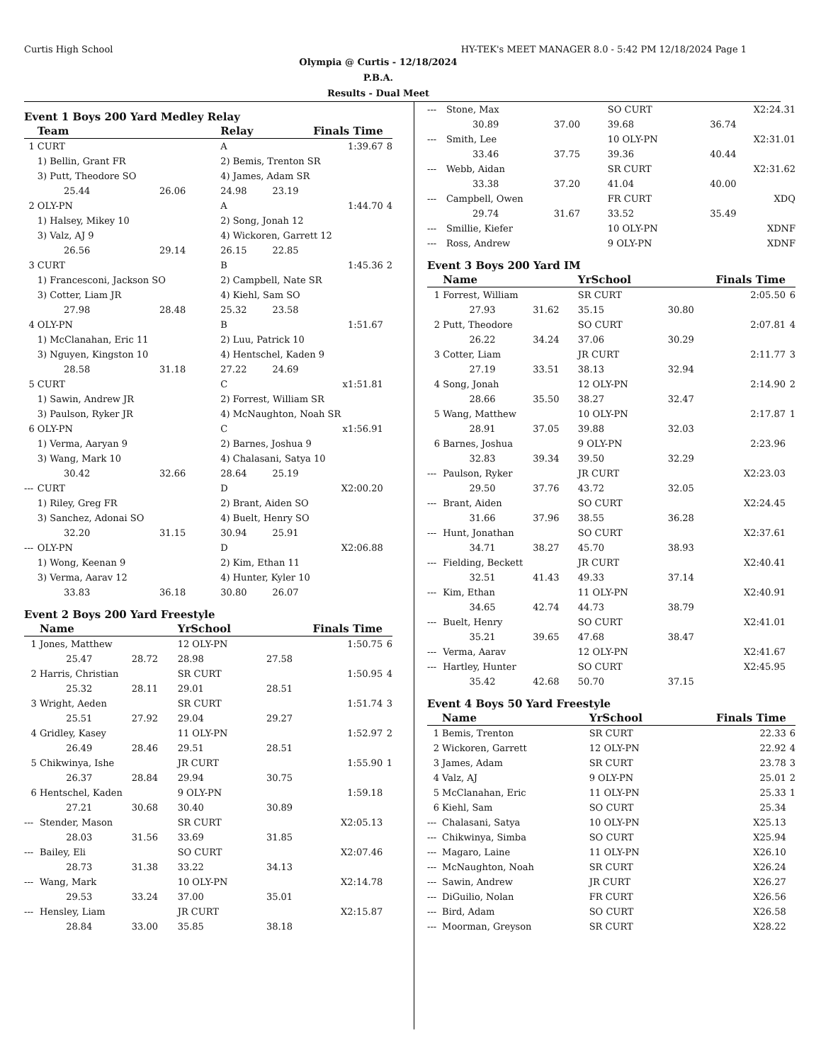Curtis High School HY-TEK's MEET MANAGER 8.0 - 5:42 PM 12/18/2024 Page 1
Olympia @ Curtis - 12/18/2024
P.B.A.
Results - Dual Meet
Event 1 Boys 200 Yard Medley Relay
| | Team | | Relay | Finals Time | |
| --- | --- | --- | --- | --- | --- |
| 1 | CURT | | A | 1:39.67 | 8 |
| | 1) Bellin, Grant FR | | 2) Bemis, Trenton SR | | |
| | 3) Putt, Theodore SO | | 4) James, Adam SR | | |
| | 25.44 | 26.06 | 24.98 | 23.19 | |
| 2 | OLY-PN | | A | 1:44.70 | 4 |
| | 1) Halsey, Mikey 10 | | 2) Song, Jonah 12 | | |
| | 3) Valz, AJ 9 | | 4) Wickoren, Garrett 12 | | |
| | 26.56 | 29.14 | 26.15 | 22.85 | |
| 3 | CURT | | B | 1:45.36 | 2 |
| | 1) Francesconi, Jackson SO | | 2) Campbell, Nate SR | | |
| | 3) Cotter, Liam JR | | 4) Kiehl, Sam SO | | |
| | 27.98 | 28.48 | 25.32 | 23.58 | |
| 4 | OLY-PN | | B | 1:51.67 | |
| | 1) McClanahan, Eric 11 | | 2) Luu, Patrick 10 | | |
| | 3) Nguyen, Kingston 10 | | 4) Hentschel, Kaden 9 | | |
| | 28.58 | 31.18 | 27.22 | 24.69 | |
| 5 | CURT | | C | x1:51.81 | |
| | 1) Sawin, Andrew JR | | 2) Forrest, William SR | | |
| | 3) Paulson, Ryker JR | | 4) McNaughton, Noah SR | | |
| 6 | OLY-PN | | C | x1:56.91 | |
| | 1) Verma, Aaryan 9 | | 2) Barnes, Joshua 9 | | |
| | 3) Wang, Mark 10 | | 4) Chalasani, Satya 10 | | |
| | 30.42 | 32.66 | 28.64 | 25.19 | |
| --- | CURT | | D | X2:00.20 | |
| | 1) Riley, Greg FR | | 2) Brant, Aiden SO | | |
| | 3) Sanchez, Adonai SO | | 4) Buelt, Henry SO | | |
| | 32.20 | 31.15 | 30.94 | 25.91 | |
| --- | OLY-PN | | D | X2:06.88 | |
| | 1) Wong, Keenan 9 | | 2) Kim, Ethan 11 | | |
| | 3) Verma, Aarav 12 | | 4) Hunter, Kyler 10 | | |
| | 33.83 | 36.18 | 30.80 | 26.07 | |
Event 2 Boys 200 Yard Freestyle
| | Name | | YrSchool | Finals Time | |
| --- | --- | --- | --- | --- | --- |
| 1 | Jones, Matthew | | 12 OLY-PN | 1:50.75 | 6 |
| | 25.47 | 28.72 | 28.98 | 27.58 | |
| 2 | Harris, Christian | | SR CURT | 1:50.95 | 4 |
| | 25.32 | 28.11 | 29.01 | 28.51 | |
| 3 | Wright, Aeden | | SR CURT | 1:51.74 | 3 |
| | 25.51 | 27.92 | 29.04 | 29.27 | |
| 4 | Gridley, Kasey | | 11 OLY-PN | 1:52.97 | 2 |
| | 26.49 | 28.46 | 29.51 | 28.51 | |
| 5 | Chikwinya, Ishe | | JR CURT | 1:55.90 | 1 |
| | 26.37 | 28.84 | 29.94 | 30.75 | |
| 6 | Hentschel, Kaden | | 9 OLY-PN | 1:59.18 | |
| | 27.21 | 30.68 | 30.40 | 30.89 | |
| --- | Stender, Mason | | SR CURT | X2:05.13 | |
| | 28.03 | 31.56 | 33.69 | 31.85 | |
| --- | Bailey, Eli | | SO CURT | X2:07.46 | |
| | 28.73 | 31.38 | 33.22 | 34.13 | |
| --- | Wang, Mark | | 10 OLY-PN | X2:14.78 | |
| | 29.53 | 33.24 | 37.00 | 35.01 | |
| --- | Hensley, Liam | | JR CURT | X2:15.87 | |
| | 28.84 | 33.00 | 35.85 | 38.18 | |
| --- | Stone, Max | | SO CURT | X2:24.31 | |
| | 30.89 | 37.00 | 39.68 | 36.74 | |
| --- | Smith, Lee | | 10 OLY-PN | X2:31.01 | |
| | 33.46 | 37.75 | 39.36 | 40.44 | |
| --- | Webb, Aidan | | SR CURT | X2:31.62 | |
| | 33.38 | 37.20 | 41.04 | 40.00 | |
| --- | Campbell, Owen | | FR CURT | XDQ | |
| | 29.74 | 31.67 | 33.52 | 35.49 | |
| --- | Smillie, Kiefer | | 10 OLY-PN | XDNF | |
| --- | Ross, Andrew | | 9 OLY-PN | XDNF | |
Event 3 Boys 200 Yard IM
| | Name | | YrSchool | Finals Time | |
| --- | --- | --- | --- | --- | --- |
| 1 | Forrest, William | | SR CURT | 2:05.50 | 6 |
| | 27.93 | 31.62 | 35.15 | 30.80 | |
| 2 | Putt, Theodore | | SO CURT | 2:07.81 | 4 |
| | 26.22 | 34.24 | 37.06 | 30.29 | |
| 3 | Cotter, Liam | | JR CURT | 2:11.77 | 3 |
| | 27.19 | 33.51 | 38.13 | 32.94 | |
| 4 | Song, Jonah | | 12 OLY-PN | 2:14.90 | 2 |
| | 28.66 | 35.50 | 38.27 | 32.47 | |
| 5 | Wang, Matthew | | 10 OLY-PN | 2:17.87 | 1 |
| | 28.91 | 37.05 | 39.88 | 32.03 | |
| 6 | Barnes, Joshua | | 9 OLY-PN | 2:23.96 | |
| | 32.83 | 39.34 | 39.50 | 32.29 | |
| --- | Paulson, Ryker | | JR CURT | X2:23.03 | |
| | 29.50 | 37.76 | 43.72 | 32.05 | |
| --- | Brant, Aiden | | SO CURT | X2:24.45 | |
| | 31.66 | 37.96 | 38.55 | 36.28 | |
| --- | Hunt, Jonathan | | SO CURT | X2:37.61 | |
| | 34.71 | 38.27 | 45.70 | 38.93 | |
| --- | Fielding, Beckett | | JR CURT | X2:40.41 | |
| | 32.51 | 41.43 | 49.33 | 37.14 | |
| --- | Kim, Ethan | | 11 OLY-PN | X2:40.91 | |
| | 34.65 | 42.74 | 44.73 | 38.79 | |
| --- | Buelt, Henry | | SO CURT | X2:41.01 | |
| | 35.21 | 39.65 | 47.68 | 38.47 | |
| --- | Verma, Aarav | | 12 OLY-PN | X2:41.67 | |
| --- | Hartley, Hunter | | SO CURT | X2:45.95 | |
| | 35.42 | 42.68 | 50.70 | 37.15 | |
Event 4 Boys 50 Yard Freestyle
| | Name | YrSchool | Finals Time | |
| --- | --- | --- | --- | --- |
| 1 | Bemis, Trenton | SR CURT | 22.33 | 6 |
| 2 | Wickoren, Garrett | 12 OLY-PN | 22.92 | 4 |
| 3 | James, Adam | SR CURT | 23.78 | 3 |
| 4 | Valz, AJ | 9 OLY-PN | 25.01 | 2 |
| 5 | McClanahan, Eric | 11 OLY-PN | 25.33 | 1 |
| 6 | Kiehl, Sam | SO CURT | 25.34 | |
| --- | Chalasani, Satya | 10 OLY-PN | X25.13 | |
| --- | Chikwinya, Simba | SO CURT | X25.94 | |
| --- | Magaro, Laine | 11 OLY-PN | X26.10 | |
| --- | McNaughton, Noah | SR CURT | X26.24 | |
| --- | Sawin, Andrew | JR CURT | X26.27 | |
| --- | DiGuilio, Nolan | FR CURT | X26.56 | |
| --- | Bird, Adam | SO CURT | X26.58 | |
| --- | Moorman, Greyson | SR CURT | X28.22 | |